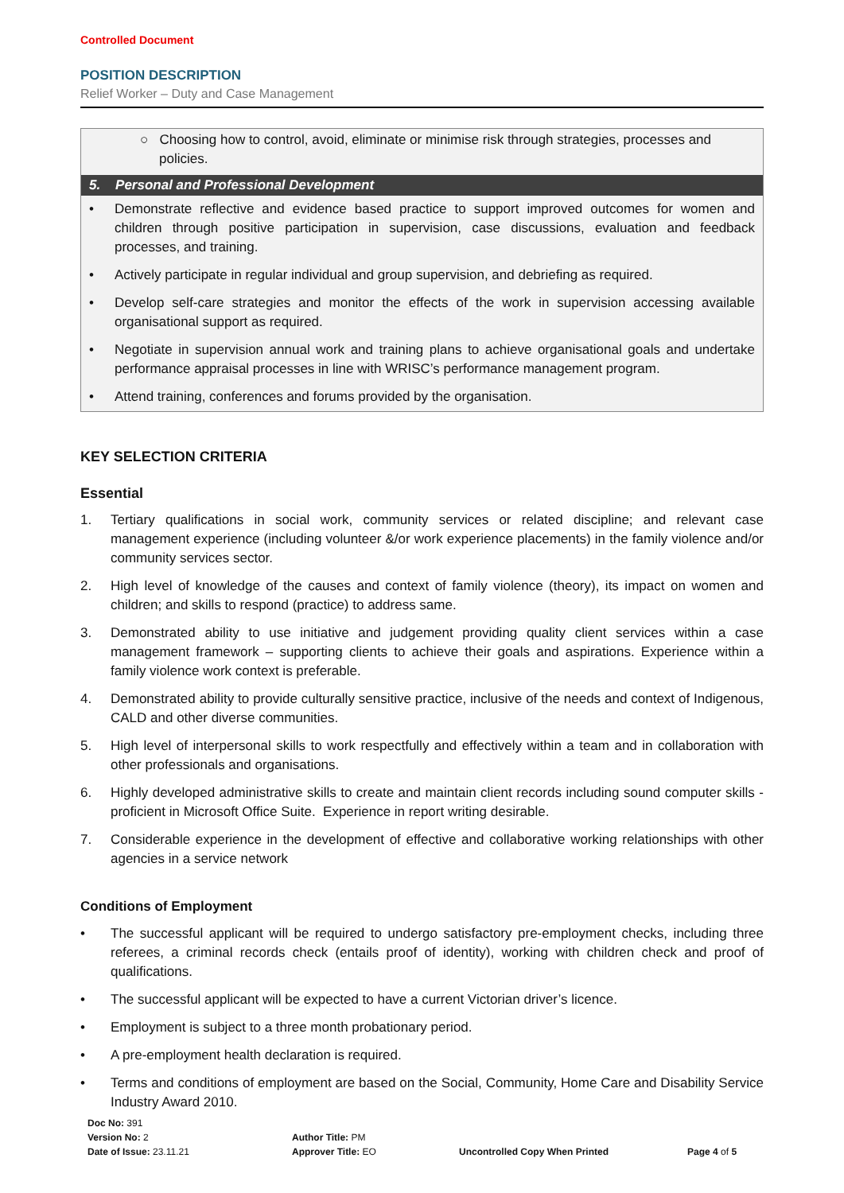Controlled Document
POSITION DESCRIPTION
Relief Worker – Duty and Case Management
○ Choosing how to control, avoid, eliminate or minimise risk through strategies, processes and policies.
5. Personal and Professional Development
• Demonstrate reflective and evidence based practice to support improved outcomes for women and children through positive participation in supervision, case discussions, evaluation and feedback processes, and training.
• Actively participate in regular individual and group supervision, and debriefing as required.
• Develop self-care strategies and monitor the effects of the work in supervision accessing available organisational support as required.
• Negotiate in supervision annual work and training plans to achieve organisational goals and undertake performance appraisal processes in line with WRISC’s performance management program.
• Attend training, conferences and forums provided by the organisation.
KEY SELECTION CRITERIA
Essential
1. Tertiary qualifications in social work, community services or related discipline; and relevant case management experience (including volunteer &/or work experience placements) in the family violence and/or community services sector.
2. High level of knowledge of the causes and context of family violence (theory), its impact on women and children; and skills to respond (practice) to address same.
3. Demonstrated ability to use initiative and judgement providing quality client services within a case management framework – supporting clients to achieve their goals and aspirations. Experience within a family violence work context is preferable.
4. Demonstrated ability to provide culturally sensitive practice, inclusive of the needs and context of Indigenous, CALD and other diverse communities.
5. High level of interpersonal skills to work respectfully and effectively within a team and in collaboration with other professionals and organisations.
6. Highly developed administrative skills to create and maintain client records including sound computer skills - proficient in Microsoft Office Suite. Experience in report writing desirable.
7. Considerable experience in the development of effective and collaborative working relationships with other agencies in a service network
Conditions of Employment
• The successful applicant will be required to undergo satisfactory pre-employment checks, including three referees, a criminal records check (entails proof of identity), working with children check and proof of qualifications.
• The successful applicant will be expected to have a current Victorian driver’s licence.
• Employment is subject to a three month probationary period.
• A pre-employment health declaration is required.
• Terms and conditions of employment are based on the Social, Community, Home Care and Disability Service Industry Award 2010.
Doc No: 391
Version No: 2
Date of Issue: 23.11.21
Author Title: PM
Approver Title: EO
Uncontrolled Copy When Printed
Page 4 of 5